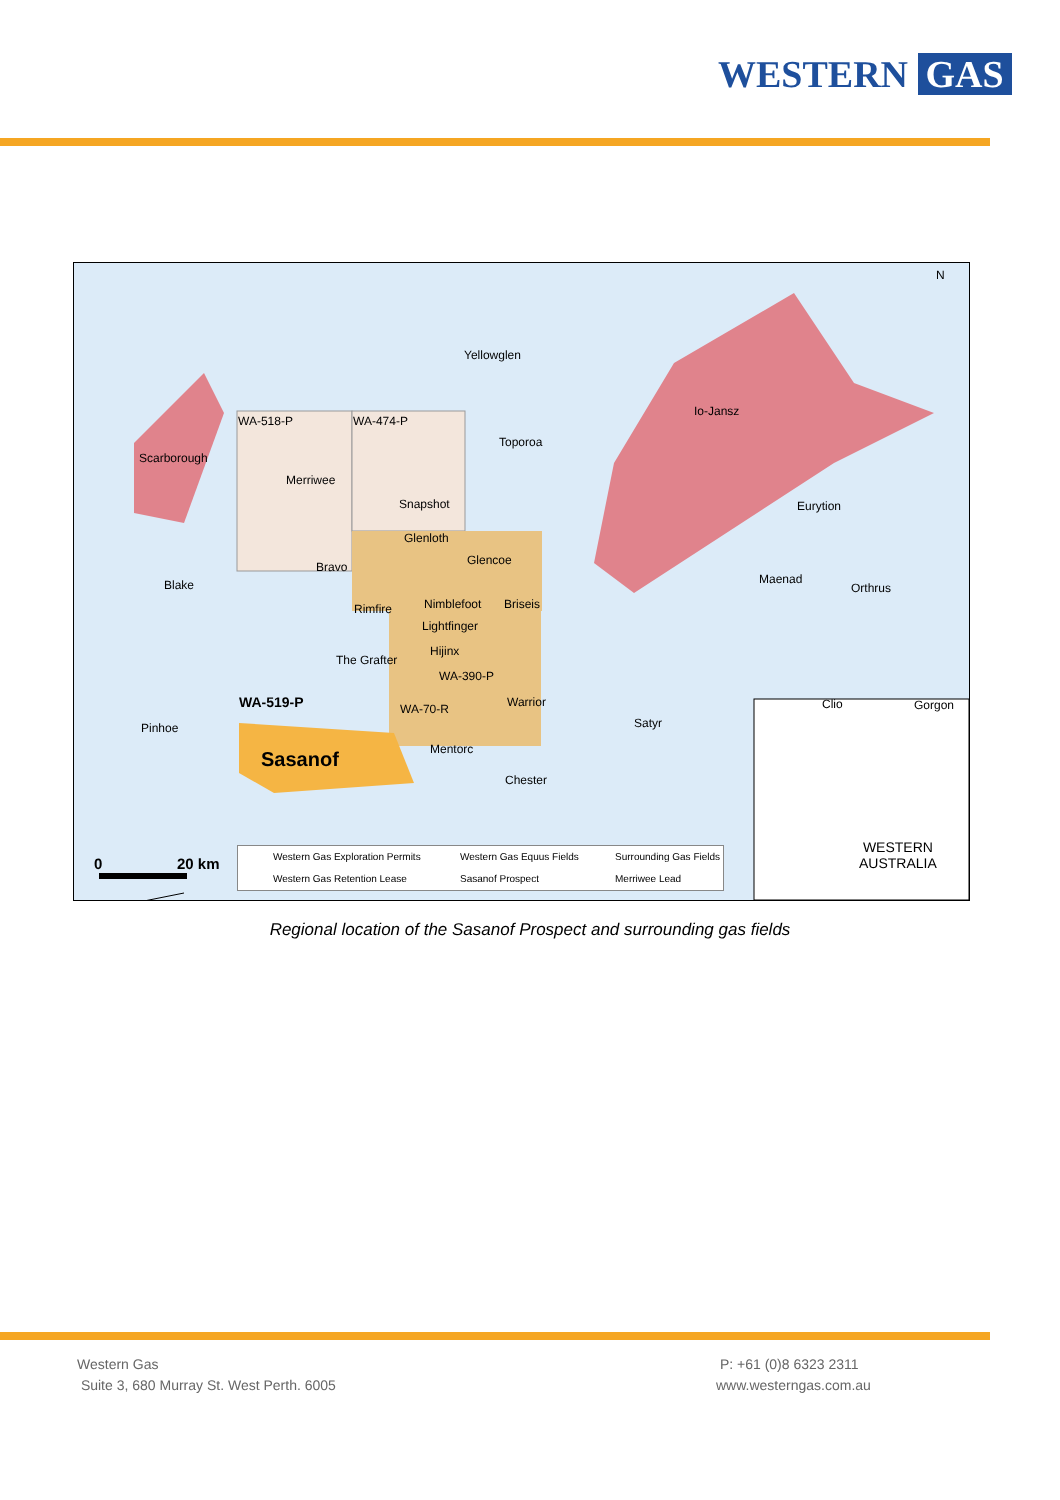WESTERN GAS
Yellowglen
Io-Jansz
Scarborough
WA-518-P WA-474-P
Toporoa
Merriwee
Snapshot Eurytion
Glenloth
Glencoe
Bravo
Blake Maenad
Orthrus
Rimfire Nimblefoot Briseis
Lightfinger
Hijinx
The Grafter
WA-390-P
WA-519-P Warrior Clio Gorgon
Pinhoe
WA-70-R
Satyr
Sasanof Mentorc
Chester
N
WESTERN
AUSTRALIA
0 20 km
Western Gas Exploration Permits Western Gas Equus Fields Surrounding Gas Fields
Western Gas Retention Lease Sasanof Prospect Merriwee Lead
Regional location of the Sasanof Prospect and surrounding gas fields
Western Gas
Suite 3, 680 Murray St. West Perth. 6005
P: +61 (0)8 6323 2311
www.westerngas.com.au